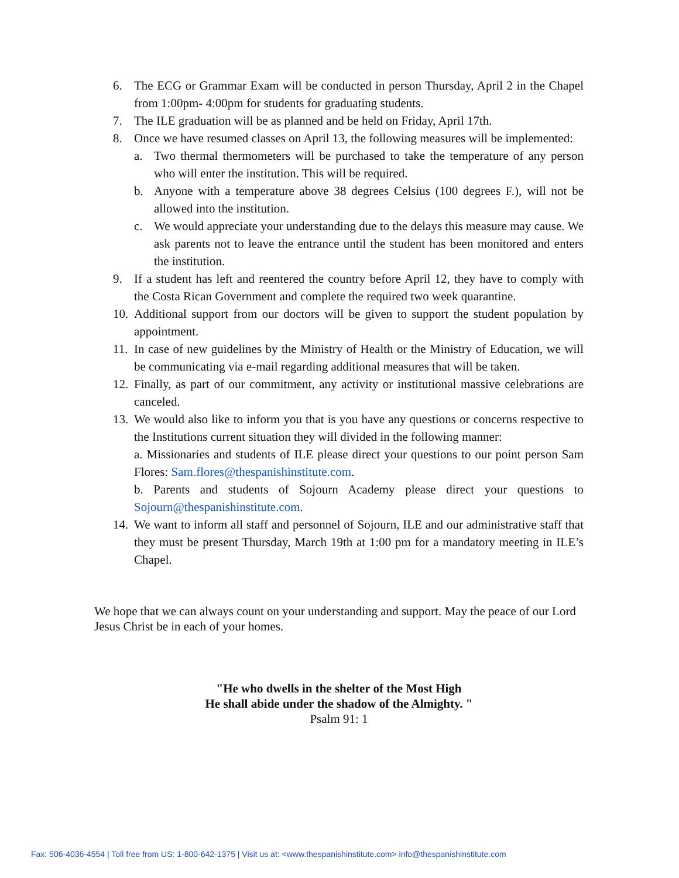6. The ECG or Grammar Exam will be conducted in person Thursday, April 2 in the Chapel from 1:00pm- 4:00pm for students for graduating students.
7. The ILE graduation will be as planned and be held on Friday, April 17th.
8. Once we have resumed classes on April 13, the following measures will be implemented:
a. Two thermal thermometers will be purchased to take the temperature of any person who will enter the institution. This will be required.
b. Anyone with a temperature above 38 degrees Celsius (100 degrees F.), will not be allowed into the institution.
c. We would appreciate your understanding due to the delays this measure may cause. We ask parents not to leave the entrance until the student has been monitored and enters the institution.
9. If a student has left and reentered the country before April 12, they have to comply with the Costa Rican Government and complete the required two week quarantine.
10. Additional support from our doctors will be given to support the student population by appointment.
11. In case of new guidelines by the Ministry of Health or the Ministry of Education, we will be communicating via e-mail regarding additional measures that will be taken.
12. Finally, as part of our commitment, any activity or institutional massive celebrations are canceled.
13. We would also like to inform you that is you have any questions or concerns respective to the Institutions current situation they will divided in the following manner:
a. Missionaries and students of ILE please direct your questions to our point person Sam Flores: Sam.flores@thespanishinstitute.com.
b. Parents and students of Sojourn Academy please direct your questions to Sojourn@thespanishinstitute.com.
14. We want to inform all staff and personnel of Sojourn, ILE and our administrative staff that they must be present Thursday, March 19th at 1:00 pm for a mandatory meeting in ILE’s Chapel.
We hope that we can always count on your understanding and support. May the peace of our Lord Jesus Christ be in each of your homes.
"He who dwells in the shelter of the Most High
He shall abide under the shadow of the Almighty. "
Psalm 91: 1
Fax: 506-4036-4554 | Toll free from US: 1-800-642-1375 | Visit us at: <www.thespanishinstitute.com> info@thespanishinstitute.com